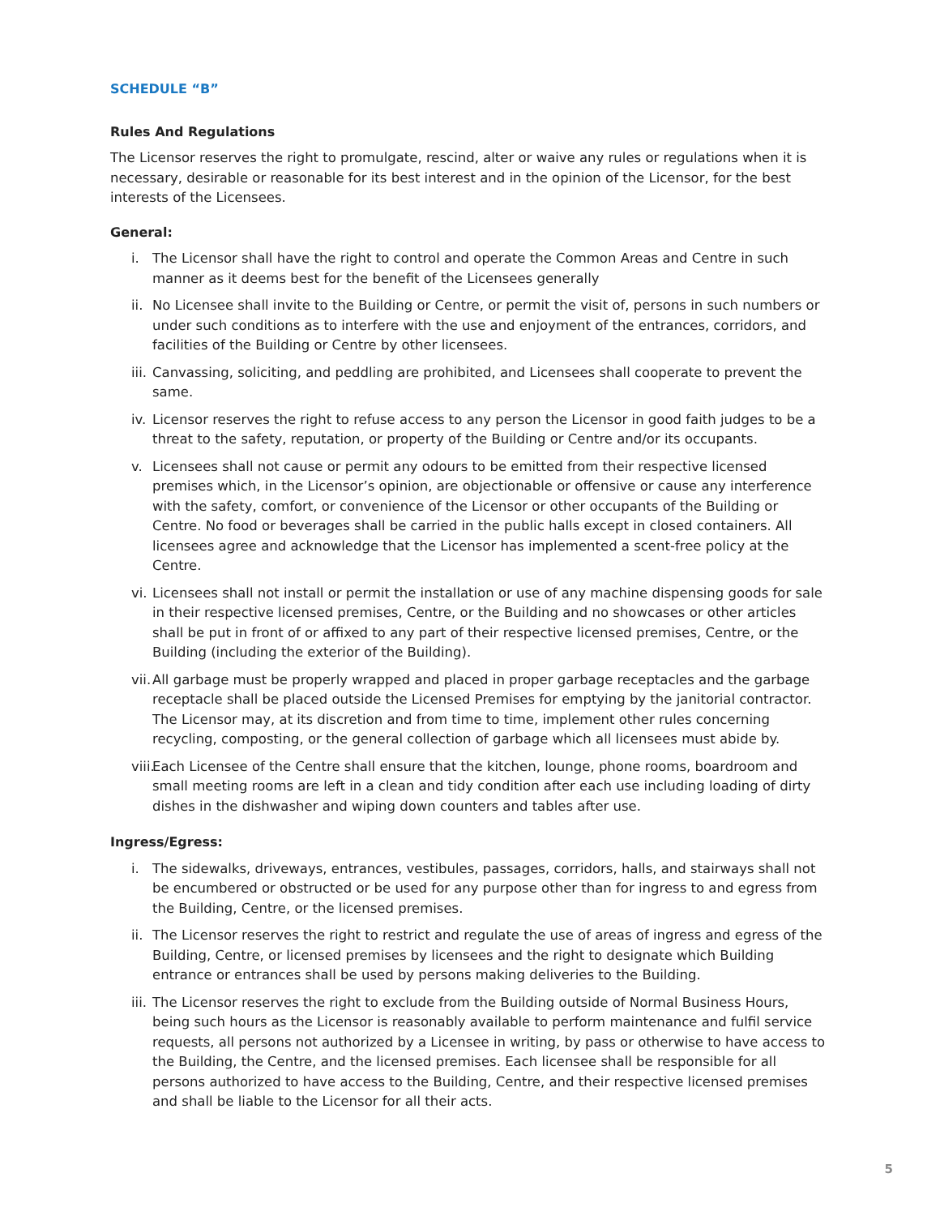SCHEDULE “B”
Rules And Regulations
The Licensor reserves the right to promulgate, rescind, alter or waive any rules or regulations when it is necessary, desirable or reasonable for its best interest and in the opinion of the Licensor, for the best interests of the Licensees.
General:
i. The Licensor shall have the right to control and operate the Common Areas and Centre in such manner as it deems best for the benefit of the Licensees generally
ii. No Licensee shall invite to the Building or Centre, or permit the visit of, persons in such numbers or under such conditions as to interfere with the use and enjoyment of the entrances, corridors, and facilities of the Building or Centre by other licensees.
iii. Canvassing, soliciting, and peddling are prohibited, and Licensees shall cooperate to prevent the same.
iv. Licensor reserves the right to refuse access to any person the Licensor in good faith judges to be a threat to the safety, reputation, or property of the Building or Centre and/or its occupants.
v. Licensees shall not cause or permit any odours to be emitted from their respective licensed premises which, in the Licensor’s opinion, are objectionable or offensive or cause any interference with the safety, comfort, or convenience of the Licensor or other occupants of the Building or Centre. No food or beverages shall be carried in the public halls except in closed containers. All licensees agree and acknowledge that the Licensor has implemented a scent-free policy at the Centre.
vi. Licensees shall not install or permit the installation or use of any machine dispensing goods for sale in their respective licensed premises, Centre, or the Building and no showcases or other articles shall be put in front of or affixed to any part of their respective licensed premises, Centre, or the Building (including the exterior of the Building).
vii. All garbage must be properly wrapped and placed in proper garbage receptacles and the garbage receptacle shall be placed outside the Licensed Premises for emptying by the janitorial contractor. The Licensor may, at its discretion and from time to time, implement other rules concerning recycling, composting, or the general collection of garbage which all licensees must abide by.
viii. Each Licensee of the Centre shall ensure that the kitchen, lounge, phone rooms, boardroom and small meeting rooms are left in a clean and tidy condition after each use including loading of dirty dishes in the dishwasher and wiping down counters and tables after use.
Ingress/Egress:
i. The sidewalks, driveways, entrances, vestibules, passages, corridors, halls, and stairways shall not be encumbered or obstructed or be used for any purpose other than for ingress to and egress from the Building, Centre, or the licensed premises.
ii. The Licensor reserves the right to restrict and regulate the use of areas of ingress and egress of the Building, Centre, or licensed premises by licensees and the right to designate which Building entrance or entrances shall be used by persons making deliveries to the Building.
iii. The Licensor reserves the right to exclude from the Building outside of Normal Business Hours, being such hours as the Licensor is reasonably available to perform maintenance and fulfil service requests, all persons not authorized by a Licensee in writing, by pass or otherwise to have access to the Building, the Centre, and the licensed premises. Each licensee shall be responsible for all persons authorized to have access to the Building, Centre, and their respective licensed premises and shall be liable to the Licensor for all their acts.
5